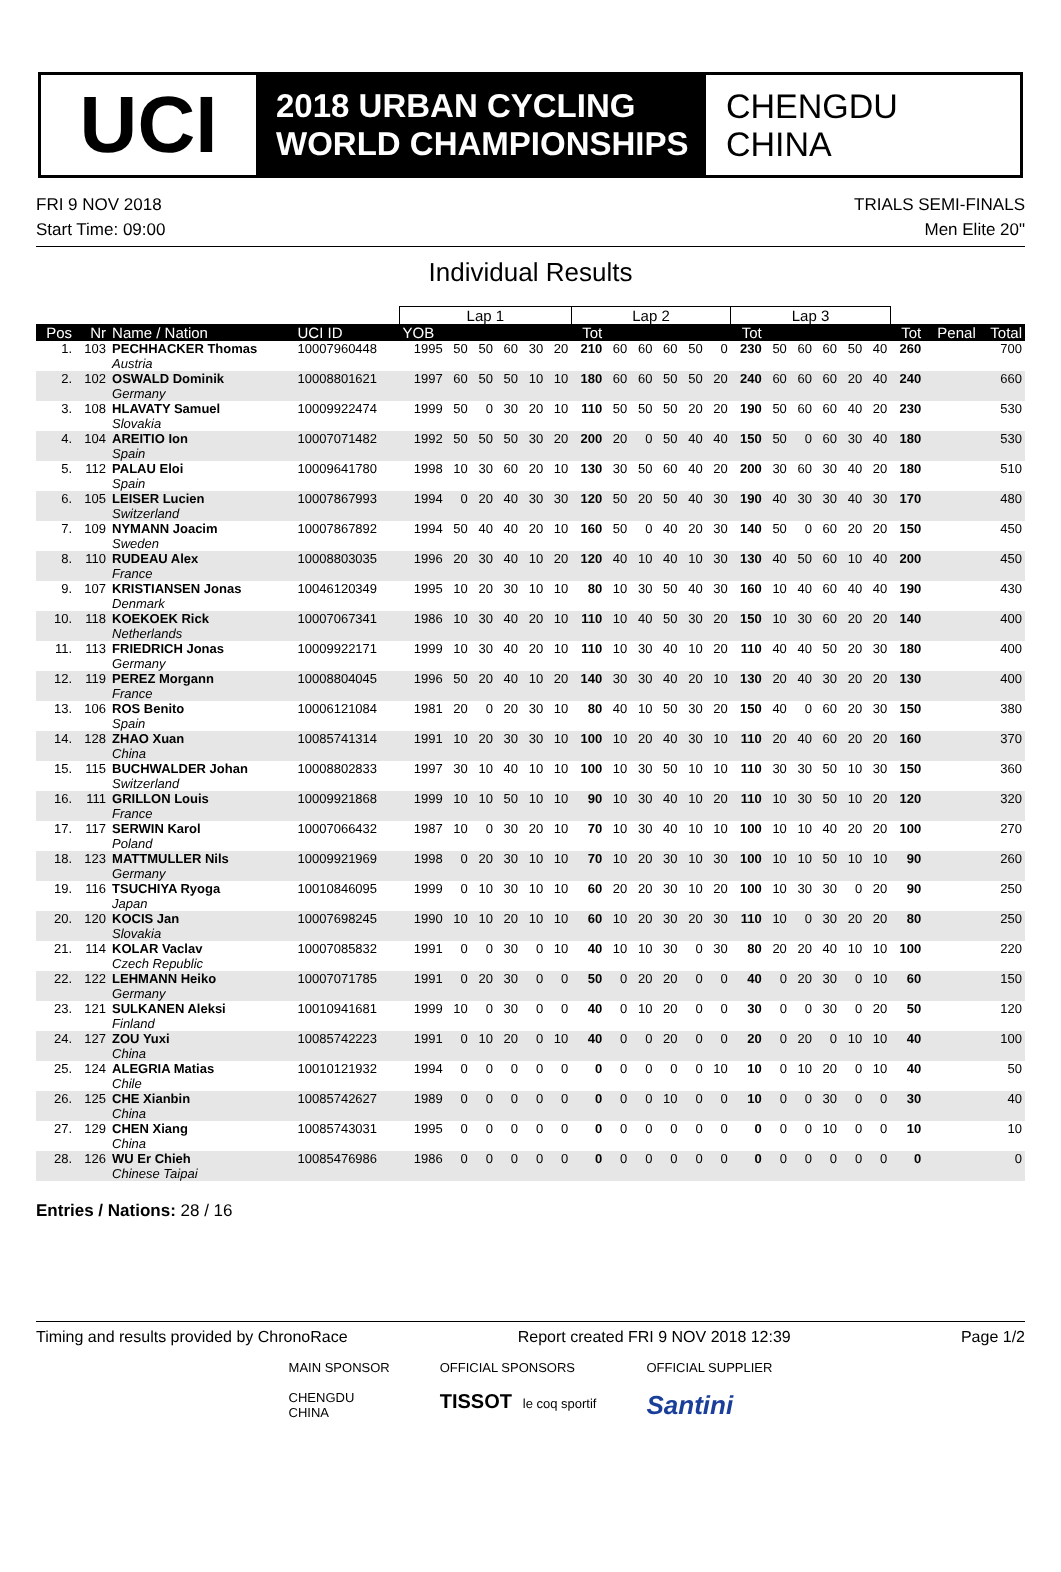UCI
2018 URBAN CYCLING WORLD CHAMPIONSHIPS
CHENGDU
CHINA
FRI 9 NOV 2018
Start Time: 09:00
TRIALS SEMI-FINALS
Men Elite 20"
Individual Results
| | | | | Lap 1 | | | | | | Lap 2 | | | | | | Lap 3 | | | | | | | | |
| --- | --- | --- | --- | --- | --- | --- | --- | --- | --- | --- | --- | --- | --- | --- | --- | --- | --- | --- | --- | --- | --- | --- | --- | --- |
| Pos | Nr | Name / Nation | UCI ID | YOB | | | | | | Tot | | | | | | Tot | | | | | | Tot | Penal | Total |
| 1. | 103 | PECHHACKER Thomas | 10007960448 | 1995 | 50 | 50 | 60 | 30 | 20 | 210 | 60 | 60 | 60 | 50 | 0 | 230 | 50 | 60 | 60 | 50 | 40 | 260 | | 700 |
| | | Austria | | | | | | | | | | | | | | | | | | | | | | |
| 2. | 102 | OSWALD Dominik | 10008801621 | 1997 | 60 | 50 | 50 | 10 | 10 | 180 | 60 | 60 | 50 | 50 | 20 | 240 | 60 | 60 | 60 | 20 | 40 | 240 | | 660 |
| | | Germany | | | | | | | | | | | | | | | | | | | | | | |
| 3. | 108 | HLAVATY Samuel | 10009922474 | 1999 | 50 | 0 | 30 | 20 | 10 | 110 | 50 | 50 | 50 | 20 | 20 | 190 | 50 | 60 | 60 | 40 | 20 | 230 | | 530 |
| | | Slovakia | | | | | | | | | | | | | | | | | | | | | | |
| 4. | 104 | AREITIO Ion | 10007071482 | 1992 | 50 | 50 | 50 | 30 | 20 | 200 | 20 | 0 | 50 | 40 | 40 | 150 | 50 | 0 | 60 | 30 | 40 | 180 | | 530 |
| | | Spain | | | | | | | | | | | | | | | | | | | | | | |
| 5. | 112 | PALAU Eloi | 10009641780 | 1998 | 10 | 30 | 60 | 20 | 10 | 130 | 30 | 50 | 60 | 40 | 20 | 200 | 30 | 60 | 30 | 40 | 20 | 180 | | 510 |
| | | Spain | | | | | | | | | | | | | | | | | | | | | | |
| 6. | 105 | LEISER Lucien | 10007867993 | 1994 | 0 | 20 | 40 | 30 | 30 | 120 | 50 | 20 | 50 | 40 | 30 | 190 | 40 | 30 | 30 | 40 | 30 | 170 | | 480 |
| | | Switzerland | | | | | | | | | | | | | | | | | | | | | | |
| 7. | 109 | NYMANN Joacim | 10007867892 | 1994 | 50 | 40 | 40 | 20 | 10 | 160 | 50 | 0 | 40 | 20 | 30 | 140 | 50 | 0 | 60 | 20 | 20 | 150 | | 450 |
| | | Sweden | | | | | | | | | | | | | | | | | | | | | | |
| 8. | 110 | RUDEAU Alex | 10008803035 | 1996 | 20 | 30 | 40 | 10 | 20 | 120 | 40 | 10 | 40 | 10 | 30 | 130 | 40 | 50 | 60 | 10 | 40 | 200 | | 450 |
| | | France | | | | | | | | | | | | | | | | | | | | | | |
| 9. | 107 | KRISTIANSEN Jonas | 10046120349 | 1995 | 10 | 20 | 30 | 10 | 10 | 80 | 10 | 30 | 50 | 40 | 30 | 160 | 10 | 40 | 60 | 40 | 40 | 190 | | 430 |
| | | Denmark | | | | | | | | | | | | | | | | | | | | | | |
| 10. | 118 | KOEKOEK Rick | 10007067341 | 1986 | 10 | 30 | 40 | 20 | 10 | 110 | 10 | 40 | 50 | 30 | 20 | 150 | 10 | 30 | 60 | 20 | 20 | 140 | | 400 |
| | | Netherlands | | | | | | | | | | | | | | | | | | | | | | |
| 11. | 113 | FRIEDRICH Jonas | 10009922171 | 1999 | 10 | 30 | 40 | 20 | 10 | 110 | 10 | 30 | 40 | 10 | 20 | 110 | 40 | 40 | 50 | 20 | 30 | 180 | | 400 |
| | | Germany | | | | | | | | | | | | | | | | | | | | | | |
| 12. | 119 | PEREZ Morgann | 10008804045 | 1996 | 50 | 20 | 40 | 10 | 20 | 140 | 30 | 30 | 40 | 20 | 10 | 130 | 20 | 40 | 30 | 20 | 20 | 130 | | 400 |
| | | France | | | | | | | | | | | | | | | | | | | | | | |
| 13. | 106 | ROS Benito | 10006121084 | 1981 | 20 | 0 | 20 | 30 | 10 | 80 | 40 | 10 | 50 | 30 | 20 | 150 | 40 | 0 | 60 | 20 | 30 | 150 | | 380 |
| | | Spain | | | | | | | | | | | | | | | | | | | | | | |
| 14. | 128 | ZHAO Xuan | 10085741314 | 1991 | 10 | 20 | 30 | 30 | 10 | 100 | 10 | 20 | 40 | 30 | 10 | 110 | 20 | 40 | 60 | 20 | 20 | 160 | | 370 |
| | | China | | | | | | | | | | | | | | | | | | | | | | |
| 15. | 115 | BUCHWALDER Johan | 10008802833 | 1997 | 30 | 10 | 40 | 10 | 10 | 100 | 10 | 30 | 50 | 10 | 10 | 110 | 30 | 30 | 50 | 10 | 30 | 150 | | 360 |
| | | Switzerland | | | | | | | | | | | | | | | | | | | | | | |
| 16. | 111 | GRILLON Louis | 10009921868 | 1999 | 10 | 10 | 50 | 10 | 10 | 90 | 10 | 30 | 40 | 10 | 20 | 110 | 10 | 30 | 50 | 10 | 20 | 120 | | 320 |
| | | France | | | | | | | | | | | | | | | | | | | | | | |
| 17. | 117 | SERWIN Karol | 10007066432 | 1987 | 10 | 0 | 30 | 20 | 10 | 70 | 10 | 30 | 40 | 10 | 10 | 100 | 10 | 10 | 40 | 20 | 20 | 100 | | 270 |
| | | Poland | | | | | | | | | | | | | | | | | | | | | | |
| 18. | 123 | MATTMULLER Nils | 10009921969 | 1998 | 0 | 20 | 30 | 10 | 10 | 70 | 10 | 20 | 30 | 10 | 30 | 100 | 10 | 10 | 50 | 10 | 10 | 90 | | 260 |
| | | Germany | | | | | | | | | | | | | | | | | | | | | | |
| 19. | 116 | TSUCHIYA Ryoga | 10010846095 | 1999 | 0 | 10 | 30 | 10 | 10 | 60 | 20 | 20 | 30 | 10 | 20 | 100 | 10 | 30 | 30 | 0 | 20 | 90 | | 250 |
| | | Japan | | | | | | | | | | | | | | | | | | | | | | |
| 20. | 120 | KOCIS Jan | 10007698245 | 1990 | 10 | 10 | 20 | 10 | 10 | 60 | 10 | 20 | 30 | 20 | 30 | 110 | 10 | 0 | 30 | 20 | 20 | 80 | | 250 |
| | | Slovakia | | | | | | | | | | | | | | | | | | | | | | |
| 21. | 114 | KOLAR Vaclav | 10007085832 | 1991 | 0 | 0 | 30 | 0 | 10 | 40 | 10 | 10 | 30 | 0 | 30 | 80 | 20 | 20 | 40 | 10 | 10 | 100 | | 220 |
| | | Czech Republic | | | | | | | | | | | | | | | | | | | | | | |
| 22. | 122 | LEHMANN Heiko | 10007071785 | 1991 | 0 | 20 | 30 | 0 | 0 | 50 | 0 | 20 | 20 | 0 | 0 | 40 | 0 | 20 | 30 | 0 | 10 | 60 | | 150 |
| | | Germany | | | | | | | | | | | | | | | | | | | | | | |
| 23. | 121 | SULKANEN Aleksi | 10010941681 | 1999 | 10 | 0 | 30 | 0 | 0 | 40 | 0 | 10 | 20 | 0 | 0 | 30 | 0 | 0 | 30 | 0 | 20 | 50 | | 120 |
| | | Finland | | | | | | | | | | | | | | | | | | | | | | |
| 24. | 127 | ZOU Yuxi | 10085742223 | 1991 | 0 | 10 | 20 | 0 | 10 | 40 | 0 | 0 | 20 | 0 | 0 | 20 | 0 | 20 | 0 | 10 | 10 | 40 | | 100 |
| | | China | | | | | | | | | | | | | | | | | | | | | | |
| 25. | 124 | ALEGRIA Matias | 10010121932 | 1994 | 0 | 0 | 0 | 0 | 0 | 0 | 0 | 0 | 0 | 0 | 10 | 10 | 0 | 10 | 20 | 0 | 10 | 40 | | 50 |
| | | Chile | | | | | | | | | | | | | | | | | | | | | | |
| 26. | 125 | CHE Xianbin | 10085742627 | 1989 | 0 | 0 | 0 | 0 | 0 | 0 | 0 | 0 | 10 | 0 | 0 | 10 | 0 | 0 | 30 | 0 | 0 | 30 | | 40 |
| | | China | | | | | | | | | | | | | | | | | | | | | | |
| 27. | 129 | CHEN Xiang | 10085743031 | 1995 | 0 | 0 | 0 | 0 | 0 | 0 | 0 | 0 | 0 | 0 | 0 | 0 | 0 | 0 | 10 | 0 | 0 | 10 | | 10 |
| | | China | | | | | | | | | | | | | | | | | | | | | | |
| 28. | 126 | WU Er Chieh | 10085476986 | 1986 | 0 | 0 | 0 | 0 | 0 | 0 | 0 | 0 | 0 | 0 | 0 | 0 | 0 | 0 | 0 | 0 | 0 | 0 | | 0 |
| | | Chinese Taipai | | | | | | | | | | | | | | | | | | | | | | |
Entries / Nations: 28 / 16
Timing and results provided by ChronoRace Report created FRI 9 NOV 2018 12:39 Page 1/2
MAIN SPONSOR
CHENGDU
CHINA
OFFICIAL SPONSORS
TISSOT le coq sportif
OFFICIAL SUPPLIER
Santini